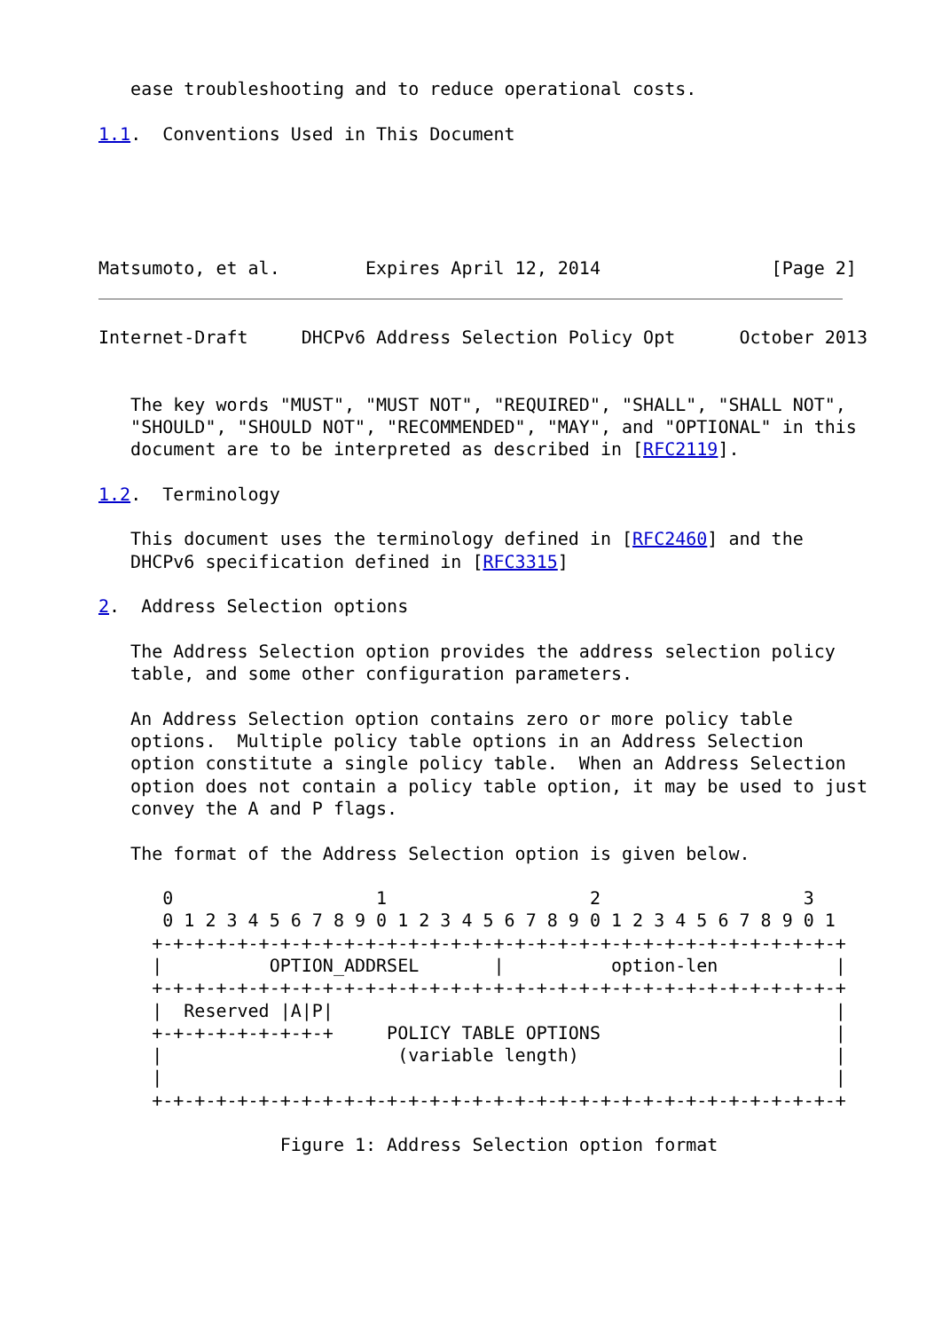ease troubleshooting and to reduce operational costs.

1.1.  Conventions Used in This Document





Matsumoto, et al.        Expires April 12, 2014                [Page 2]
Internet-Draft     DHCPv6 Address Selection Policy Opt      October 2013


   The key words "MUST", "MUST NOT", "REQUIRED", "SHALL", "SHALL NOT",
   "SHOULD", "SHOULD NOT", "RECOMMENDED", "MAY", and "OPTIONAL" in this
   document are to be interpreted as described in [RFC2119].

1.2.  Terminology

   This document uses the terminology defined in [RFC2460] and the
   DHCPv6 specification defined in [RFC3315]

2.  Address Selection options

   The Address Selection option provides the address selection policy
   table, and some other configuration parameters.

   An Address Selection option contains zero or more policy table
   options.  Multiple policy table options in an Address Selection
   option constitute a single policy table.  When an Address Selection
   option does not contain a policy table option, it may be used to just
   convey the A and P flags.

   The format of the Address Selection option is given below.

      0                   1                   2                   3
      0 1 2 3 4 5 6 7 8 9 0 1 2 3 4 5 6 7 8 9 0 1 2 3 4 5 6 7 8 9 0 1
     +-+-+-+-+-+-+-+-+-+-+-+-+-+-+-+-+-+-+-+-+-+-+-+-+-+-+-+-+-+-+-+-+
     |          OPTION_ADDRSEL       |          option-len           |
     +-+-+-+-+-+-+-+-+-+-+-+-+-+-+-+-+-+-+-+-+-+-+-+-+-+-+-+-+-+-+-+-+
     |  Reserved |A|P|                                               |
     +-+-+-+-+-+-+-+-+     POLICY TABLE OPTIONS                      |
     |                      (variable length)                        |
     |                                                               |
     +-+-+-+-+-+-+-+-+-+-+-+-+-+-+-+-+-+-+-+-+-+-+-+-+-+-+-+-+-+-+-+-+

                 Figure 1: Address Selection option format